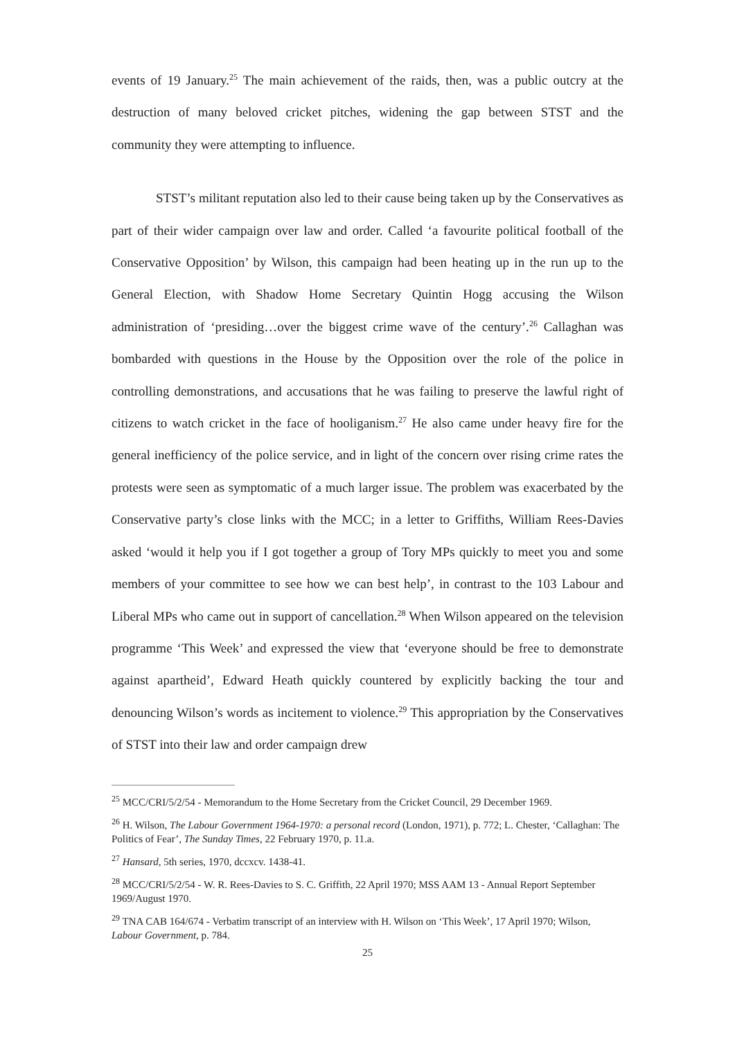events of 19 January.<sup>25</sup> The main achievement of the raids, then, was a public outcry at the destruction of many beloved cricket pitches, widening the gap between STST and the community they were attempting to influence.
STST’s militant reputation also led to their cause being taken up by the Conservatives as part of their wider campaign over law and order. Called ‘a favourite political football of the Conservative Opposition’ by Wilson, this campaign had been heating up in the run up to the General Election, with Shadow Home Secretary Quintin Hogg accusing the Wilson administration of ‘presiding…over the biggest crime wave of the century’.<sup>26</sup> Callaghan was bombarded with questions in the House by the Opposition over the role of the police in controlling demonstrations, and accusations that he was failing to preserve the lawful right of citizens to watch cricket in the face of hooliganism.<sup>27</sup> He also came under heavy fire for the general inefficiency of the police service, and in light of the concern over rising crime rates the protests were seen as symptomatic of a much larger issue. The problem was exacerbated by the Conservative party’s close links with the MCC; in a letter to Griffiths, William Rees-Davies asked ‘would it help you if I got together a group of Tory MPs quickly to meet you and some members of your committee to see how we can best help’, in contrast to the 103 Labour and Liberal MPs who came out in support of cancellation.<sup>28</sup> When Wilson appeared on the television programme ‘This Week’ and expressed the view that ‘everyone should be free to demonstrate against apartheid’, Edward Heath quickly countered by explicitly backing the tour and denouncing Wilson’s words as incitement to violence.<sup>29</sup> This appropriation by the Conservatives of STST into their law and order campaign drew
<sup>25</sup> MCC/CRI/5/2/54 - Memorandum to the Home Secretary from the Cricket Council, 29 December 1969.
<sup>26</sup> H. Wilson, The Labour Government 1964-1970: a personal record (London, 1971), p. 772; L. Chester, ‘Callaghan: The Politics of Fear’, The Sunday Times, 22 February 1970, p. 11.a.
<sup>27</sup> Hansard, 5th series, 1970, dccxcv. 1438-41.
<sup>28</sup> MCC/CRI/5/2/54 - W. R. Rees-Davies to S. C. Griffith, 22 April 1970; MSS AAM 13 - Annual Report September 1969/August 1970.
<sup>29</sup> TNA CAB 164/674 - Verbatim transcript of an interview with H. Wilson on ‘This Week’, 17 April 1970; Wilson, Labour Government, p. 784.
25